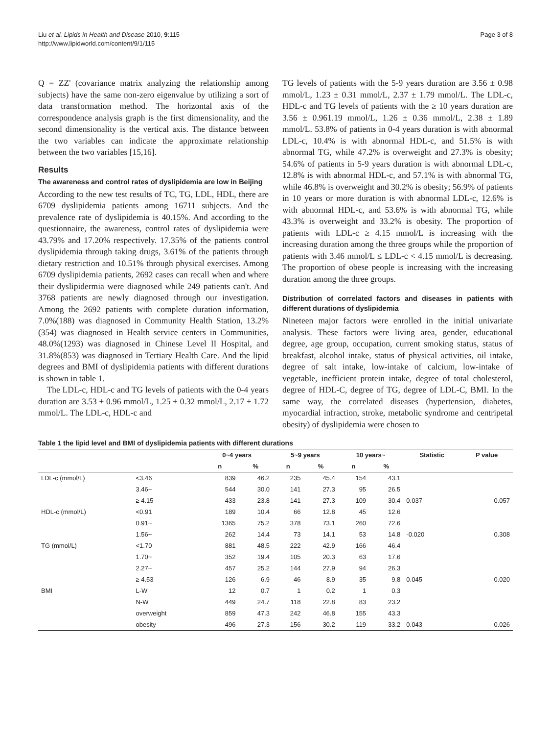Liu et al. Lipids in Health and Disease 2010, 9:115
http://www.lipidworld.com/content/9/1/115
Page 3 of 8
Q = ZZ' (covariance matrix analyzing the relationship among subjects) have the same non-zero eigenvalue by utilizing a sort of data transformation method. The horizontal axis of the correspondence analysis graph is the first dimensionality, and the second dimensionality is the vertical axis. The distance between the two variables can indicate the approximate relationship between the two variables [15,16].
Results
The awareness and control rates of dyslipidemia are low in Beijing
According to the new test results of TC, TG, LDL, HDL, there are 6709 dyslipidemia patients among 16711 subjects. And the prevalence rate of dyslipidemia is 40.15%. And according to the questionnaire, the awareness, control rates of dyslipidemia were 43.79% and 17.20% respectively. 17.35% of the patients control dyslipidemia through taking drugs, 3.61% of the patients through dietary restriction and 10.51% through physical exercises. Among 6709 dyslipidemia patients, 2692 cases can recall when and where their dyslipidermia were diagnosed while 249 patients can't. And 3768 patients are newly diagnosed through our investigation. Among the 2692 patients with complete duration information, 7.0%(188) was diagnosed in Community Health Station, 13.2%(354) was diagnosed in Health service centers in Communities, 48.0%(1293) was diagnosed in Chinese Level II Hospital, and 31.8%(853) was diagnosed in Tertiary Health Care. And the lipid degrees and BMI of dyslipidemia patients with different durations is shown in table 1.
The LDL-c, HDL-c and TG levels of patients with the 0-4 years duration are 3.53 ± 0.96 mmol/L, 1.25 ± 0.32 mmol/L, 2.17 ± 1.72 mmol/L. The LDL-c, HDL-c and
TG levels of patients with the 5-9 years duration are 3.56 ± 0.98 mmol/L, 1.23 ± 0.31 mmol/L, 2.37 ± 1.79 mmol/L. The LDL-c, HDL-c and TG levels of patients with the ≥ 10 years duration are 3.56 ± 0.961.19 mmol/L, 1.26 ± 0.36 mmol/L, 2.38 ± 1.89 mmol/L. 53.8% of patients in 0-4 years duration is with abnormal LDL-c, 10.4% is with abnormal HDL-c, and 51.5% is with abnormal TG, while 47.2% is overweight and 27.3% is obesity; 54.6% of patients in 5-9 years duration is with abnormal LDL-c, 12.8% is with abnormal HDL-c, and 57.1% is with abnormal TG, while 46.8% is overweight and 30.2% is obesity; 56.9% of patients in 10 years or more duration is with abnormal LDL-c, 12.6% is with abnormal HDL-c, and 53.6% is with abnormal TG, while 43.3% is overweight and 33.2% is obesity. The proportion of patients with LDL-c ≥ 4.15 mmol/L is increasing with the increasing duration among the three groups while the proportion of patients with 3.46 mmol/L ≤ LDL-c < 4.15 mmol/L is decreasing. The proportion of obese people is increasing with the increasing duration among the three groups.
Distribution of correlated factors and diseases in patients with different durations of dyslipidemia
Nineteen major factors were enrolled in the initial univariate analysis. These factors were living area, gender, educational degree, age group, occupation, current smoking status, status of breakfast, alcohol intake, status of physical activities, oil intake, degree of salt intake, low-intake of calcium, low-intake of vegetable, inefficient protein intake, degree of total cholesterol, degree of HDL-C, degree of TG, degree of LDL-C, BMI. In the same way, the correlated diseases (hypertension, diabetes, myocardial infraction, stroke, metabolic syndrome and centripetal obesity) of dyslipidemia were chosen to
Table 1 the lipid level and BMI of dyslipidemia patients with different durations
| | | 0~4 years | | 5~9 years | | 10 years~ | | Statistic | P value |
| --- | --- | --- | --- | --- | --- | --- | --- | --- | --- |
| | | n | % | n | % | n | % | | |
| LDL-c (mmol/L) | <3.46 | 839 | 46.2 | 235 | 45.4 | 154 | 43.1 | | |
| | 3.46~ | 544 | 30.0 | 141 | 27.3 | 95 | 26.5 | | |
| | ≥ 4.15 | 433 | 23.8 | 141 | 27.3 | 109 | 30.4 | 0.037 | 0.057 |
| HDL-c (mmol/L) | <0.91 | 189 | 10.4 | 66 | 12.8 | 45 | 12.6 | | |
| | 0.91~ | 1365 | 75.2 | 378 | 73.1 | 260 | 72.6 | | |
| | 1.56~ | 262 | 14.4 | 73 | 14.1 | 53 | 14.8 | -0.020 | 0.308 |
| TG (mmol/L) | <1.70 | 881 | 48.5 | 222 | 42.9 | 166 | 46.4 | | |
| | 1.70~ | 352 | 19.4 | 105 | 20.3 | 63 | 17.6 | | |
| | 2.27~ | 457 | 25.2 | 144 | 27.9 | 94 | 26.3 | | |
| | ≥ 4.53 | 126 | 6.9 | 46 | 8.9 | 35 | 9.8 | 0.045 | 0.020 |
| BMI | L-W | 12 | 0.7 | 1 | 0.2 | 1 | 0.3 | | |
| | N-W | 449 | 24.7 | 118 | 22.8 | 83 | 23.2 | | |
| | overweight | 859 | 47.3 | 242 | 46.8 | 155 | 43.3 | | |
| | obesity | 496 | 27.3 | 156 | 30.2 | 119 | 33.2 | 0.043 | 0.026 |